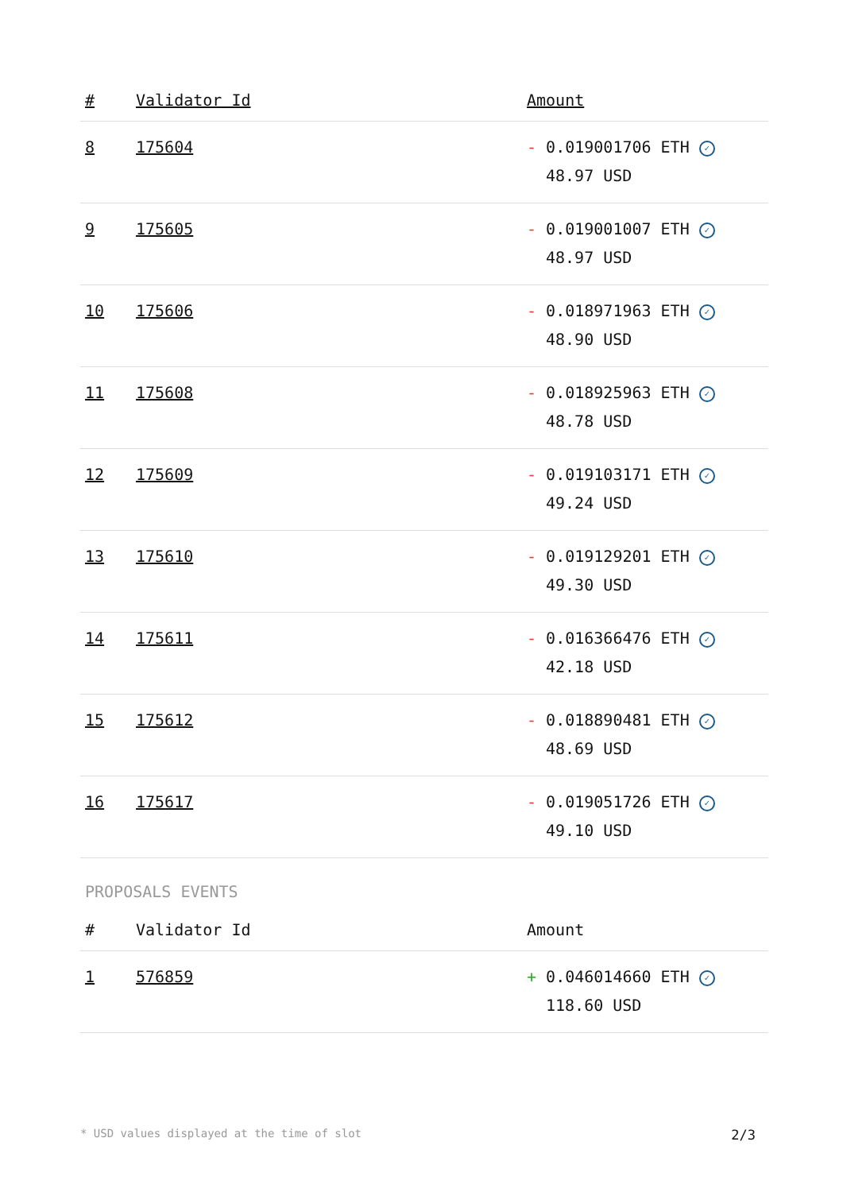| # | Validator Id | Amount |
| --- | --- | --- |
| 8 | 175604 | - 0.019001706 ETH ✓ 48.97 USD |
| 9 | 175605 | - 0.019001007 ETH ✓ 48.97 USD |
| 10 | 175606 | - 0.018971963 ETH ✓ 48.90 USD |
| 11 | 175608 | - 0.018925963 ETH ✓ 48.78 USD |
| 12 | 175609 | - 0.019103171 ETH ✓ 49.24 USD |
| 13 | 175610 | - 0.019129201 ETH ✓ 49.30 USD |
| 14 | 175611 | - 0.016366476 ETH ✓ 42.18 USD |
| 15 | 175612 | - 0.018890481 ETH ✓ 48.69 USD |
| 16 | 175617 | - 0.019051726 ETH ✓ 49.10 USD |
PROPOSALS EVENTS
| # | Validator Id | Amount |
| --- | --- | --- |
| 1 | 576859 | + 0.046014660 ETH ✓ 118.60 USD |
* USD values displayed at the time of slot 2/3